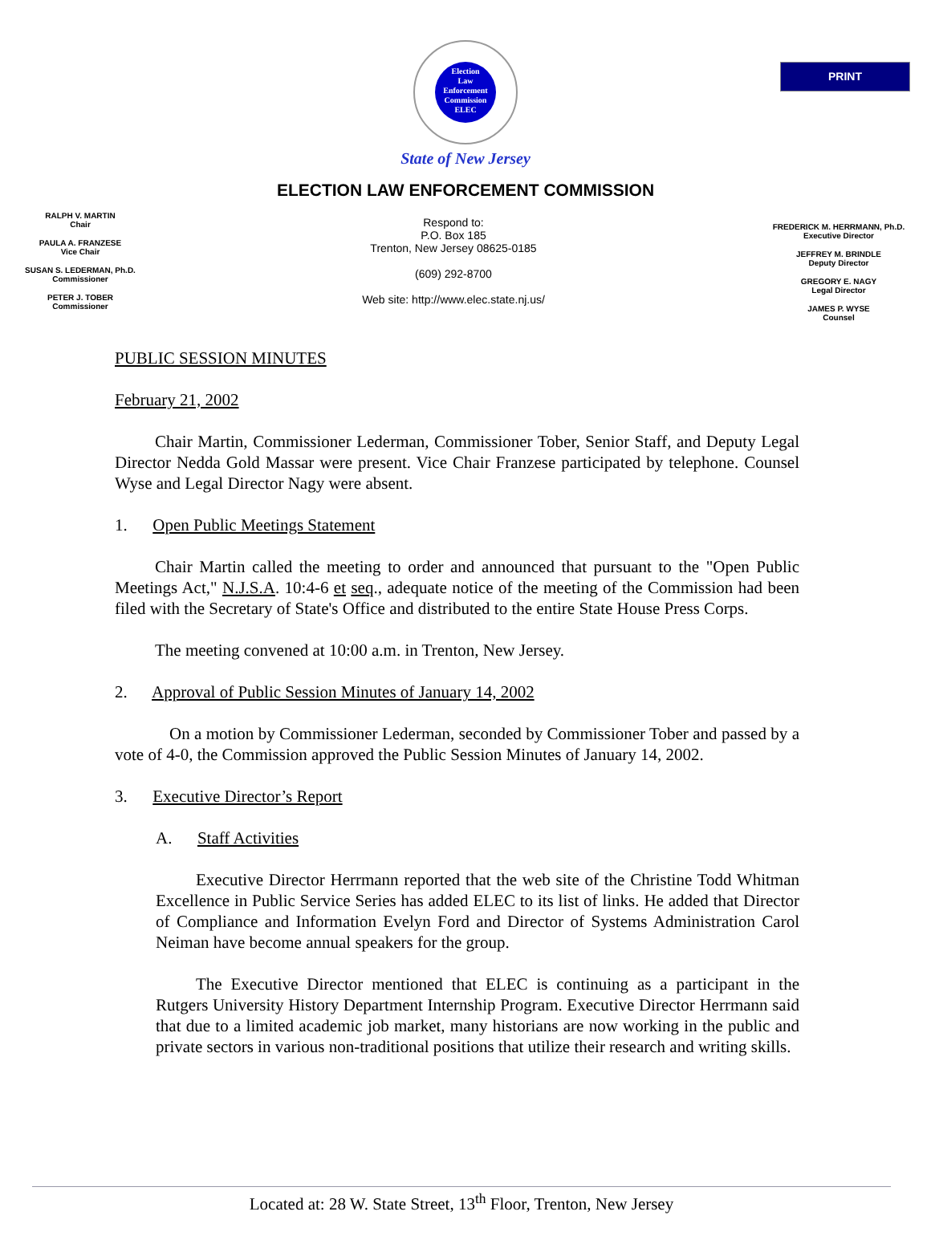PRINT
Election
Law
Enforcement
Commission
ELEC
State of New Jersey
ELECTION LAW ENFORCEMENT COMMISSION
RALPH V. MARTIN
Chair
PAULA A. FRANZESE
Vice Chair
SUSAN S. LEDERMAN, Ph.D.
Commissioner
PETER J. TOBER
Commissioner
Respond to:
P.O. Box 185
Trenton, New Jersey 08625-0185
(609) 292-8700
Web site: http://www.elec.state.nj.us/
FREDERICK M. HERRMANN, Ph.D.
Executive Director
JEFFREY M. BRINDLE
Deputy Director
GREGORY E. NAGY
Legal Director
JAMES P. WYSE
Counsel
PUBLIC SESSION MINUTES
February 21, 2002
Chair Martin, Commissioner Lederman, Commissioner Tober, Senior Staff, and Deputy Legal Director Nedda Gold Massar were present. Vice Chair Franzese participated by telephone. Counsel Wyse and Legal Director Nagy were absent.
1. Open Public Meetings Statement
Chair Martin called the meeting to order and announced that pursuant to the "Open Public Meetings Act," N.J.S.A. 10:4-6 et seq., adequate notice of the meeting of the Commission had been filed with the Secretary of State's Office and distributed to the entire State House Press Corps.
The meeting convened at 10:00 a.m. in Trenton, New Jersey.
2. Approval of Public Session Minutes of January 14, 2002
On a motion by Commissioner Lederman, seconded by Commissioner Tober and passed by a vote of 4-0, the Commission approved the Public Session Minutes of January 14, 2002.
3. Executive Director’s Report
A. Staff Activities
Executive Director Herrmann reported that the web site of the Christine Todd Whitman Excellence in Public Service Series has added ELEC to its list of links. He added that Director of Compliance and Information Evelyn Ford and Director of Systems Administration Carol Neiman have become annual speakers for the group.
The Executive Director mentioned that ELEC is continuing as a participant in the Rutgers University History Department Internship Program. Executive Director Herrmann said that due to a limited academic job market, many historians are now working in the public and private sectors in various non-traditional positions that utilize their research and writing skills.
Located at: 28 W. State Street, 13<sup>th</sup> Floor, Trenton, New Jersey